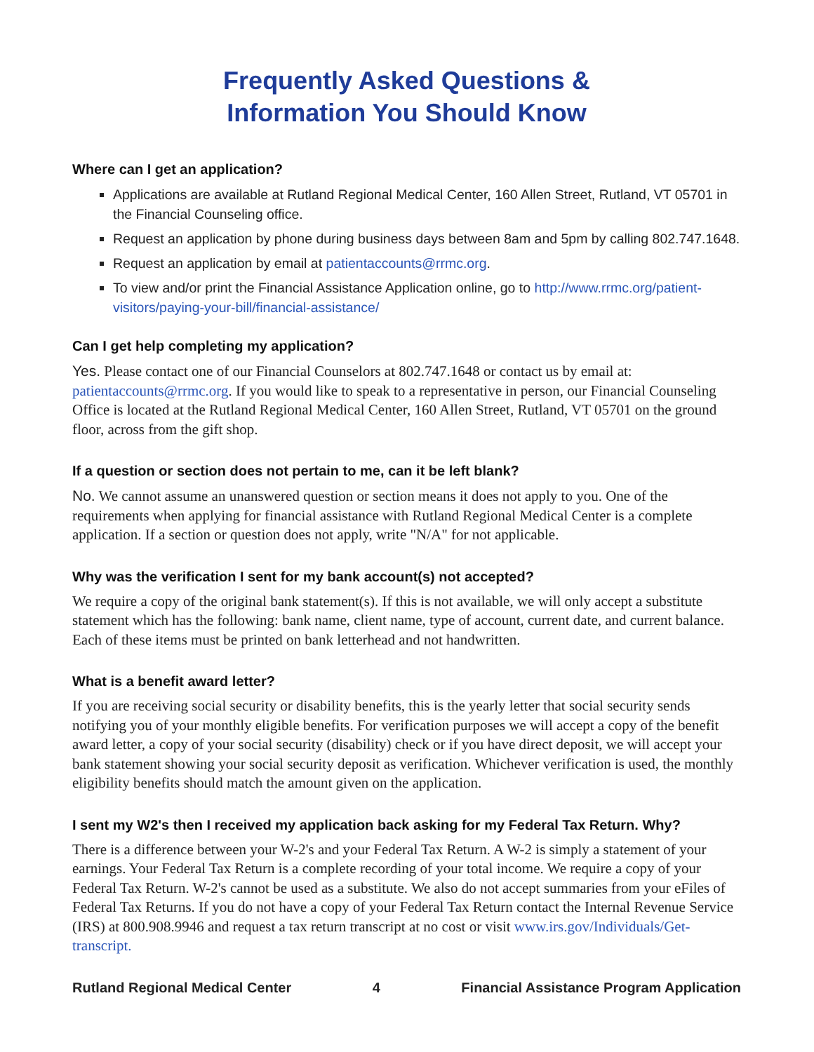Frequently Asked Questions &
Information You Should Know
Where can I get an application?
Applications are available at Rutland Regional Medical Center, 160 Allen Street, Rutland, VT 05701 in the Financial Counseling office.
Request an application by phone during business days between 8am and 5pm by calling 802.747.1648.
Request an application by email at patientaccounts@rrmc.org.
To view and/or print the Financial Assistance Application online, go to http://www.rrmc.org/patient-visitors/paying-your-bill/financial-assistance/
Can I get help completing my application?
Yes. Please contact one of our Financial Counselors at 802.747.1648 or contact us by email at: patientaccounts@rrmc.org. If you would like to speak to a representative in person, our Financial Counseling Office is located at the Rutland Regional Medical Center, 160 Allen Street, Rutland, VT 05701 on the ground floor, across from the gift shop.
If a question or section does not pertain to me, can it be left blank?
No. We cannot assume an unanswered question or section means it does not apply to you. One of the requirements when applying for financial assistance with Rutland Regional Medical Center is a complete application. If a section or question does not apply, write "N/A" for not applicable.
Why was the verification I sent for my bank account(s) not accepted?
We require a copy of the original bank statement(s). If this is not available, we will only accept a substitute statement which has the following: bank name, client name, type of account, current date, and current balance. Each of these items must be printed on bank letterhead and not handwritten.
What is a benefit award letter?
If you are receiving social security or disability benefits, this is the yearly letter that social security sends notifying you of your monthly eligible benefits. For verification purposes we will accept a copy of the benefit award letter, a copy of your social security (disability) check or if you have direct deposit, we will accept your bank statement showing your social security deposit as verification. Whichever verification is used, the monthly eligibility benefits should match the amount given on the application.
I sent my W2's then I received my application back asking for my Federal Tax Return. Why?
There is a difference between your W-2's and your Federal Tax Return. A W-2 is simply a statement of your earnings. Your Federal Tax Return is a complete recording of your total income. We require a copy of your Federal Tax Return. W-2's cannot be used as a substitute. We also do not accept summaries from your eFiles of Federal Tax Returns. If you do not have a copy of your Federal Tax Return contact the Internal Revenue Service (IRS) at 800.908.9946 and request a tax return transcript at no cost or visit www.irs.gov/Individuals/Get-transcript.
Rutland Regional Medical Center 4 Financial Assistance Program Application